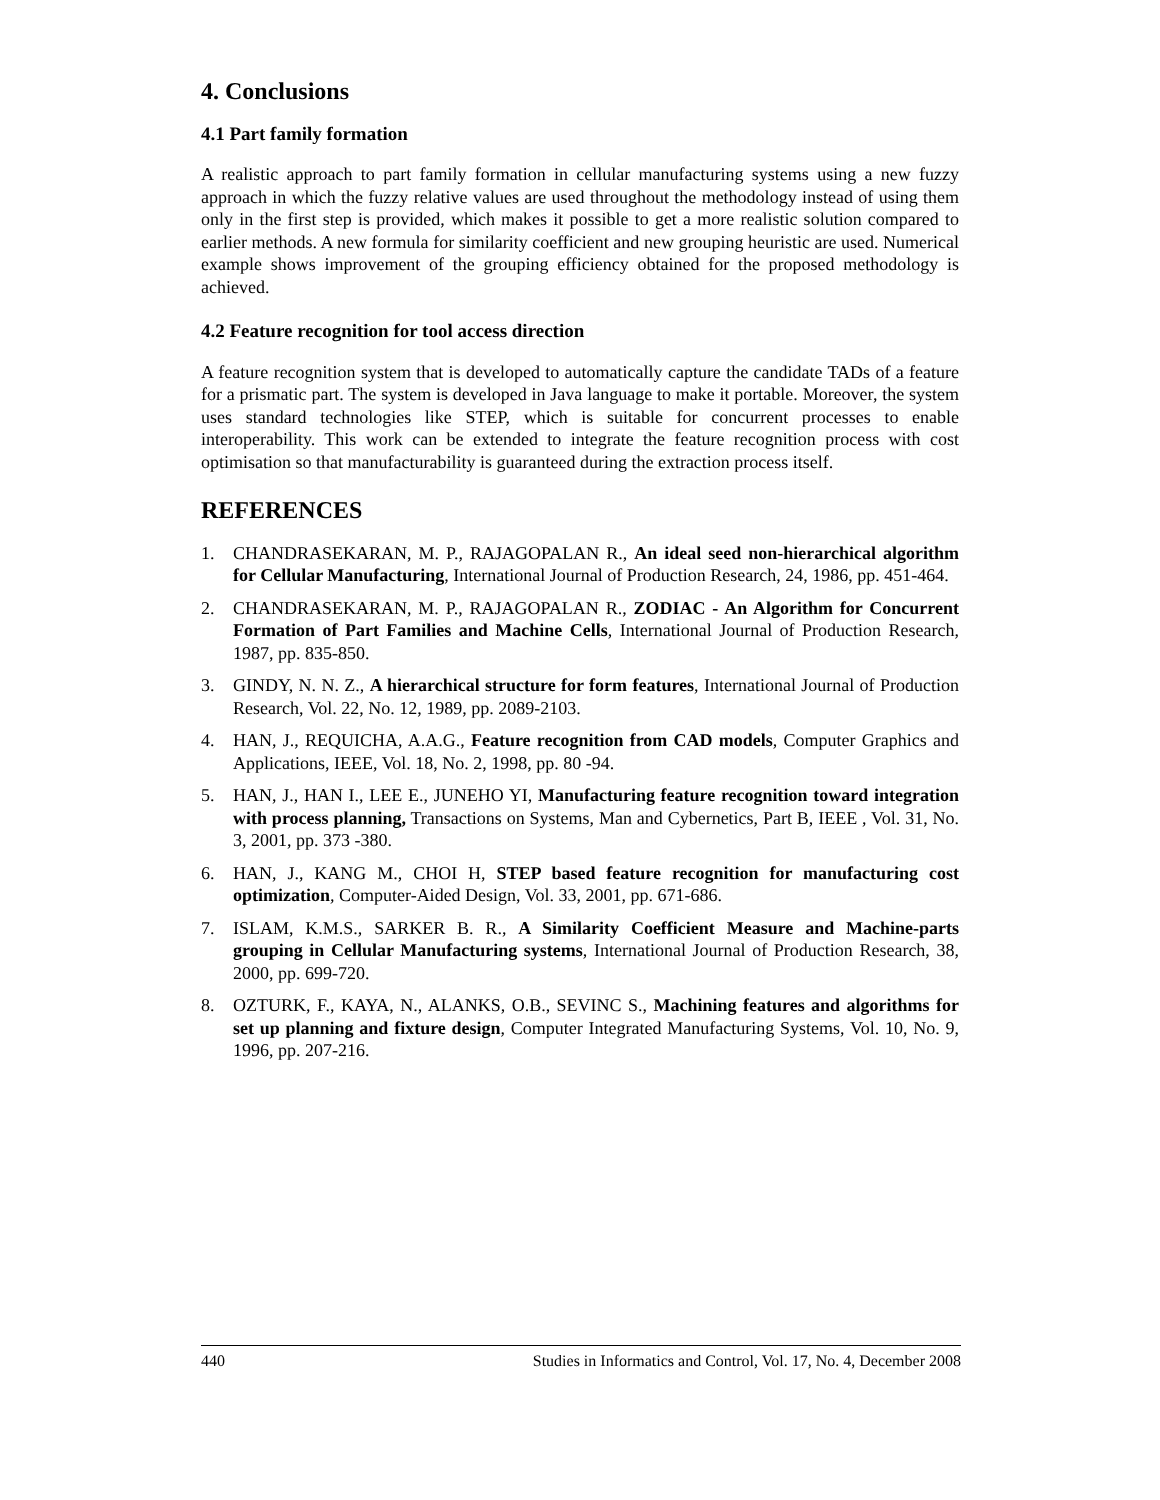4. Conclusions
4.1 Part family formation
A realistic approach to part family formation in cellular manufacturing systems using a new fuzzy approach in which the fuzzy relative values are used throughout the methodology instead of using them only in the first step is provided, which makes it possible to get a more realistic solution compared to earlier methods. A new formula for similarity coefficient and new grouping heuristic are used. Numerical example shows improvement of the grouping efficiency obtained for the proposed methodology is achieved.
4.2 Feature recognition for tool access direction
A feature recognition system that is developed to automatically capture the candidate TADs of a feature for a prismatic part. The system is developed in Java language to make it portable. Moreover, the system uses standard technologies like STEP, which is suitable for concurrent processes to enable interoperability. This work can be extended to integrate the feature recognition process with cost optimisation so that manufacturability is guaranteed during the extraction process itself.
REFERENCES
1. CHANDRASEKARAN, M. P., RAJAGOPALAN R., An ideal seed non-hierarchical algorithm for Cellular Manufacturing, International Journal of Production Research, 24, 1986, pp. 451-464.
2. CHANDRASEKARAN, M. P., RAJAGOPALAN R., ZODIAC - An Algorithm for Concurrent Formation of Part Families and Machine Cells, International Journal of Production Research, 1987, pp. 835-850.
3. GINDY, N. N. Z., A hierarchical structure for form features, International Journal of Production Research, Vol. 22, No. 12, 1989, pp. 2089-2103.
4. HAN, J., REQUICHA, A.A.G., Feature recognition from CAD models, Computer Graphics and Applications, IEEE, Vol. 18, No. 2, 1998, pp. 80 -94.
5. HAN, J., HAN I., LEE E., JUNEHO YI, Manufacturing feature recognition toward integration with process planning, Transactions on Systems, Man and Cybernetics, Part B, IEEE , Vol. 31, No. 3, 2001, pp. 373 -380.
6. HAN, J., KANG M., CHOI H, STEP based feature recognition for manufacturing cost optimization, Computer-Aided Design, Vol. 33, 2001, pp. 671-686.
7. ISLAM, K.M.S., SARKER B. R., A Similarity Coefficient Measure and Machine-parts grouping in Cellular Manufacturing systems, International Journal of Production Research, 38, 2000, pp. 699-720.
8. OZTURK, F., KAYA, N., ALANKS, O.B., SEVINC S., Machining features and algorithms for set up planning and fixture design, Computer Integrated Manufacturing Systems, Vol. 10, No. 9, 1996, pp. 207-216.
440 Studies in Informatics and Control, Vol. 17, No. 4, December 2008